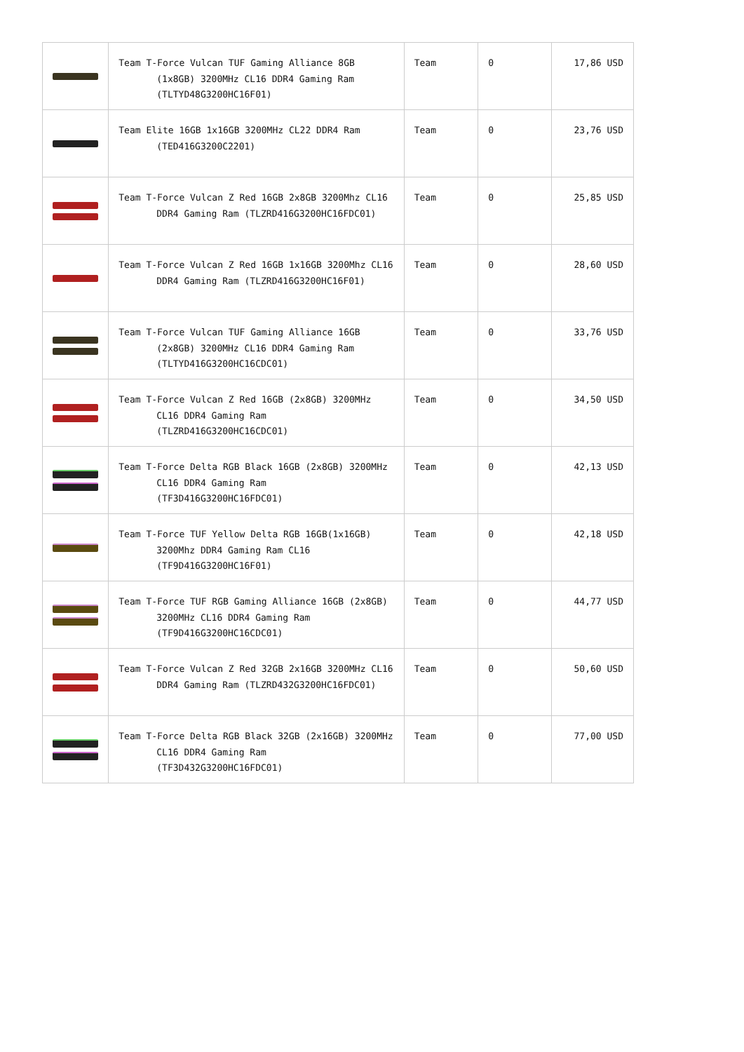| | Team T-Force Vulcan TUF Gaming Alliance 8GB (1x8GB) 3200MHz CL16 DDR4 Gaming Ram (TLTYD48G3200HC16F01) | Team | 0 | 17,86 USD |
| | Team Elite 16GB 1x16GB 3200MHz CL22 DDR4 Ram (TED416G3200C2201) | Team | 0 | 23,76 USD |
| | Team T-Force Vulcan Z Red 16GB 2x8GB 3200Mhz CL16 DDR4 Gaming Ram (TLZRD416G3200HC16FDC01) | Team | 0 | 25,85 USD |
| | Team T-Force Vulcan Z Red 16GB 1x16GB 3200Mhz CL16 DDR4 Gaming Ram (TLZRD416G3200HC16F01) | Team | 0 | 28,60 USD |
| | Team T-Force Vulcan TUF Gaming Alliance 16GB (2x8GB) 3200MHz CL16 DDR4 Gaming Ram (TLTYD416G3200HC16CDC01) | Team | 0 | 33,76 USD |
| | Team T-Force Vulcan Z Red 16GB (2x8GB) 3200MHz CL16 DDR4 Gaming Ram (TLZRD416G3200HC16CDC01) | Team | 0 | 34,50 USD |
| | Team T-Force Delta RGB Black 16GB (2x8GB) 3200MHz CL16 DDR4 Gaming Ram (TF3D416G3200HC16FDC01) | Team | 0 | 42,13 USD |
| | Team T-Force TUF Yellow Delta RGB 16GB(1x16GB) 3200Mhz DDR4 Gaming Ram CL16 (TF9D416G3200HC16F01) | Team | 0 | 42,18 USD |
| | Team T-Force TUF RGB Gaming Alliance 16GB (2x8GB) 3200MHz CL16 DDR4 Gaming Ram (TF9D416G3200HC16CDC01) | Team | 0 | 44,77 USD |
| | Team T-Force Vulcan Z Red 32GB 2x16GB 3200MHz CL16 DDR4 Gaming Ram (TLZRD432G3200HC16FDC01) | Team | 0 | 50,60 USD |
| | Team T-Force Delta RGB Black 32GB (2x16GB) 3200MHz CL16 DDR4 Gaming Ram (TF3D432G3200HC16FDC01) | Team | 0 | 77,00 USD |